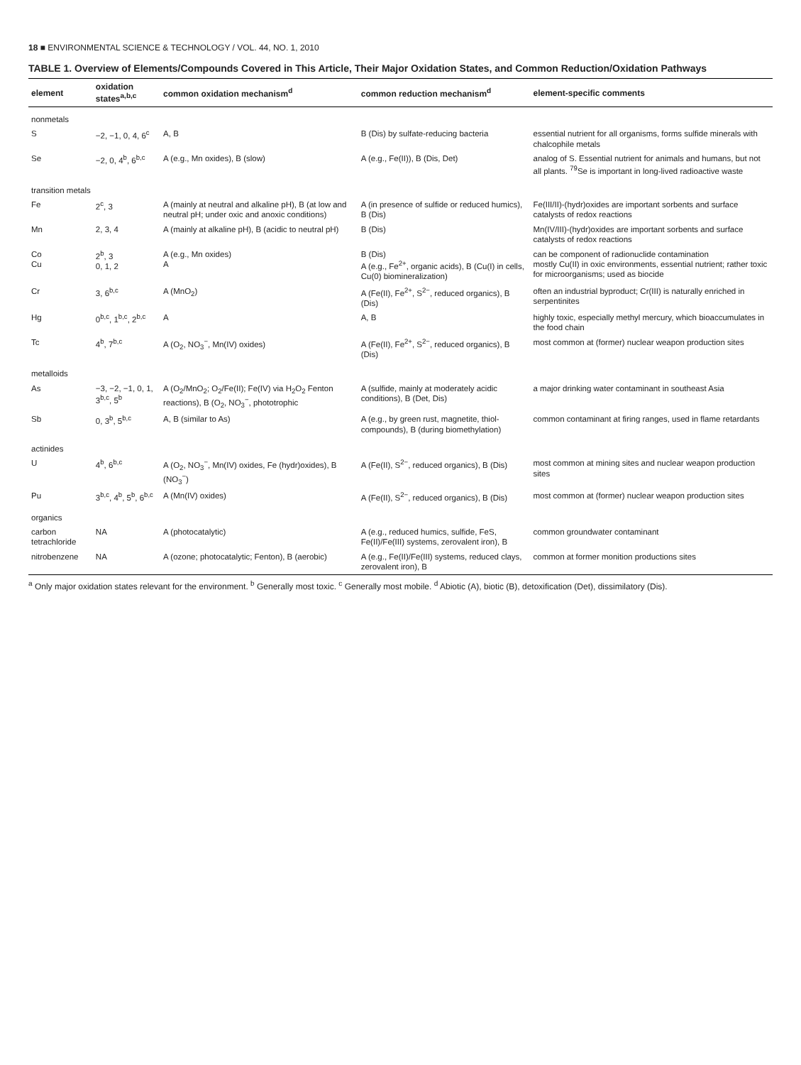18 ■ ENVIRONMENTAL SCIENCE & TECHNOLOGY / VOL. 44, NO. 1, 2010
TABLE 1. Overview of Elements/Compounds Covered in This Article, Their Major Oxidation States, and Common Reduction/Oxidation Pathways
| element | oxidation states<sup>a,b,c</sup> | common oxidation mechanism<sup>d</sup> | common reduction mechanism<sup>d</sup> | element-specific comments |
| --- | --- | --- | --- | --- |
| nonmetals | | | | |
| S | −2, −1, 0, 4, 6<sup>c</sup> | A, B | B (Dis) by sulfate-reducing bacteria | essential nutrient for all organisms, forms sulfide minerals with chalcophile metals |
| Se | −2, 0, 4<sup>b</sup>, 6<sup>b,c</sup> | A (e.g., Mn oxides), B (slow) | A (e.g., Fe(II)), B (Dis, Det) | analog of S. Essential nutrient for animals and humans, but not all plants. <sup>79</sup>Se is important in long-lived radioactive waste |
| transition metals | | | | |
| Fe | 2<sup>c</sup>, 3 | A (mainly at neutral and alkaline pH), B (at low and neutral pH; under oxic and anoxic conditions) | A (in presence of sulfide or reduced humics), B (Dis) | Fe(III/II)-(hydr)oxides are important sorbents and surface catalysts of redox reactions |
| Mn | 2, 3, 4 | A (mainly at alkaline pH), B (acidic to neutral pH) | B (Dis) | Mn(IV/III)-(hydr)oxides are important sorbents and surface catalysts of redox reactions |
| Co Cu | 2<sup>b</sup>, 3 0, 1, 2 | A (e.g., Mn oxides) A | B (Dis) A (e.g., Fe<sup>2+</sup>, organic acids), B (Cu(I) in cells, Cu(0) biomineralization) | can be component of radionuclide contamination mostly Cu(II) in oxic environments, essential nutrient; rather toxic for microorganisms; used as biocide |
| Cr | 3, 6<sup>b,c</sup> | A (MnO<sub>2</sub>) | A (Fe(II), Fe<sup>2+</sup>, S<sup>2−</sup>, reduced organics), B (Dis) | often an industrial byproduct; Cr(III) is naturally enriched in serpentinites |
| Hg | 0<sup>b,c</sup>, 1<sup>b,c</sup>, 2<sup>b,c</sup> | A | A, B | highly toxic, especially methyl mercury, which bioaccumulates in the food chain |
| Tc | 4<sup>b</sup>, 7<sup>b,c</sup> | A (O<sub>2</sub>, NO<sub>3</sub><sup>−</sup>, Mn(IV) oxides) | A (Fe(II), Fe<sup>2+</sup>, S<sup>2−</sup>, reduced organics), B (Dis) | most common at (former) nuclear weapon production sites |
| metalloids | | | | |
| As | −3, −2, −1, 0, 1, 3<sup>b,c</sup>, 5<sup>b</sup> | A (O<sub>2</sub>/MnO<sub>2</sub>; O<sub>2</sub>/Fe(II); Fe(IV) via H<sub>2</sub>O<sub>2</sub> Fenton reactions), B (O<sub>2</sub>, NO<sub>3</sub><sup>−</sup>, phototrophic | A (sulfide, mainly at moderately acidic conditions), B (Det, Dis) | a major drinking water contaminant in southeast Asia |
| Sb | 0, 3<sup>b</sup>, 5<sup>b,c</sup> | A, B (similar to As) | A (e.g., by green rust, magnetite, thiol-compounds), B (during biomethylation) | common contaminant at firing ranges, used in flame retardants |
| actinides | | | | |
| U | 4<sup>b</sup>, 6<sup>b,c</sup> | A (O<sub>2</sub>, NO<sub>3</sub><sup>−</sup>, Mn(IV) oxides, Fe (hydr)oxides), B (NO<sub>3</sub><sup>−</sup>) | A (Fe(II), S<sup>2−</sup>, reduced organics), B (Dis) | most common at mining sites and nuclear weapon production sites |
| Pu | 3<sup>b,c</sup>, 4<sup>b</sup>, 5<sup>b</sup>, 6<sup>b,c</sup> | A (Mn(IV) oxides) | A (Fe(II), S<sup>2−</sup>, reduced organics), B (Dis) | most common at (former) nuclear weapon production sites |
| organics | | | | |
| carbon tetrachloride | NA | A (photocatalytic) | A (e.g., reduced humics, sulfide, FeS, Fe(II)/Fe(III) systems, zerovalent iron), B | common groundwater contaminant |
| nitrobenzene | NA | A (ozone; photocatalytic; Fenton), B (aerobic) | A (e.g., Fe(II)/Fe(III) systems, reduced clays, zerovalent iron), B | common at former monition productions sites |
<sup>a</sup> Only major oxidation states relevant for the environment. <sup>b</sup> Generally most toxic. <sup>c</sup> Generally most mobile. <sup>d</sup> Abiotic (A), biotic (B), detoxification (Det), dissimilatory (Dis).